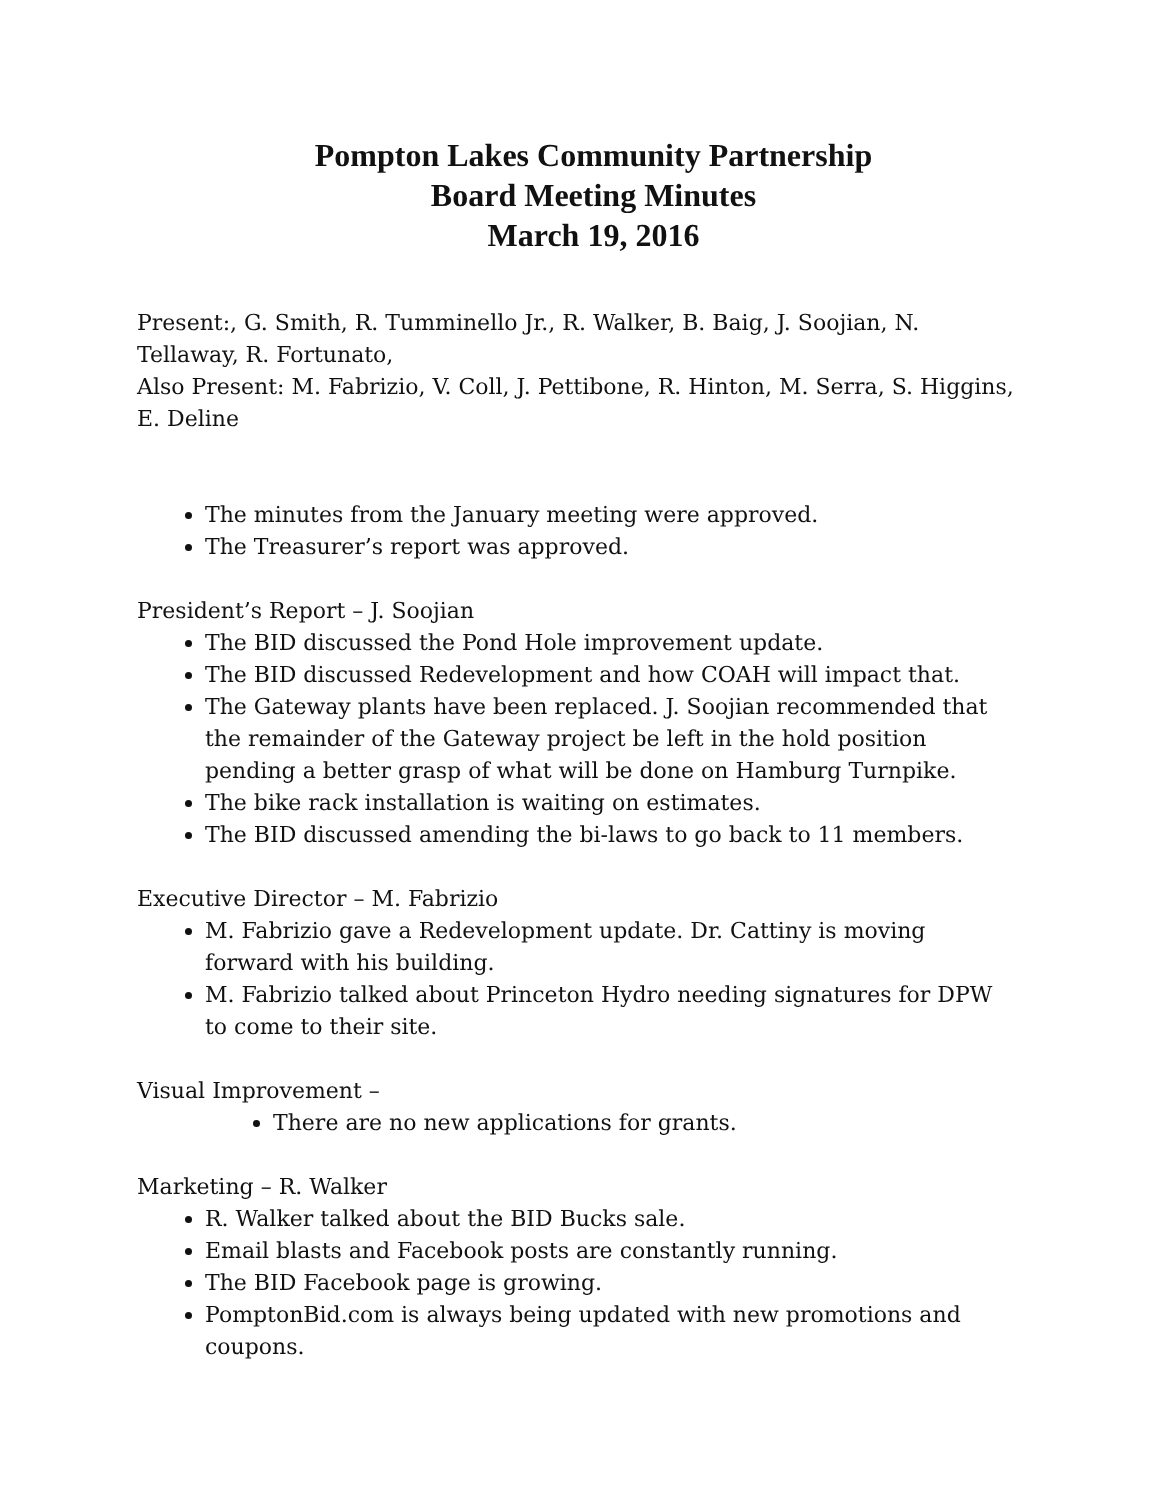Pompton Lakes Community Partnership
Board Meeting Minutes
March 19, 2016
Present:, G. Smith, R. Tumminello Jr., R. Walker, B. Baig, J. Soojian, N. Tellaway, R. Fortunato,
Also Present: M. Fabrizio, V. Coll, J. Pettibone, R. Hinton, M. Serra, S. Higgins, E. Deline
The minutes from the January meeting were approved.
The Treasurer’s report was approved.
President’s Report – J. Soojian
The BID discussed the Pond Hole improvement update.
The BID discussed Redevelopment and how COAH will impact that.
The Gateway plants have been replaced. J. Soojian recommended that the remainder of the Gateway project be left in the hold position pending a better grasp of what will be done on Hamburg Turnpike.
The bike rack installation is waiting on estimates.
The BID discussed amending the bi-laws to go back to 11 members.
Executive Director – M. Fabrizio
M. Fabrizio gave a Redevelopment update. Dr. Cattiny is moving forward with his building.
M. Fabrizio talked about Princeton Hydro needing signatures for DPW to come to their site.
Visual Improvement –
There are no new applications for grants.
Marketing – R. Walker
R. Walker talked about the BID Bucks sale.
Email blasts and Facebook posts are constantly running.
The BID Facebook page is growing.
PomptonBid.com is always being updated with new promotions and coupons.